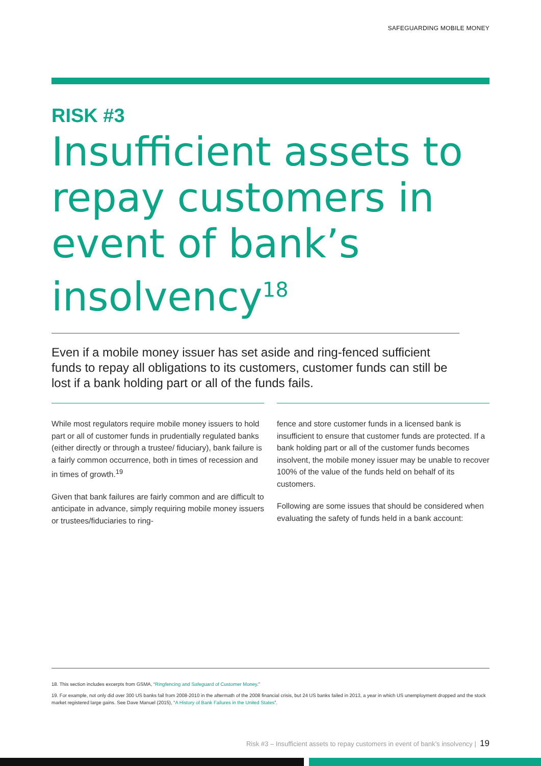SAFEGUARDING MOBILE MONEY
RISK #3
Insufficient assets to repay customers in event of bank’s insolvency<sup>18</sup>
Even if a mobile money issuer has set aside and ring-fenced sufficient funds to repay all obligations to its customers, customer funds can still be lost if a bank holding part or all of the funds fails.
While most regulators require mobile money issuers to hold part or all of customer funds in prudentially regulated banks (either directly or through a trustee/ fiduciary), bank failure is a fairly common occurrence, both in times of recession and in times of growth.<sup>19</sup>
Given that bank failures are fairly common and are difficult to anticipate in advance, simply requiring mobile money issuers or trustees/fiduciaries to ring-
fence and store customer funds in a licensed bank is insufficient to ensure that customer funds are protected. If a bank holding part or all of the customer funds becomes insolvent, the mobile money issuer may be unable to recover 100% of the value of the funds held on behalf of its customers.
Following are some issues that should be considered when evaluating the safety of funds held in a bank account:
18. This section includes excerpts from GSMA, “Ringfencing and Safeguard of Customer Money.”
19. For example, not only did over 300 US banks fail from 2008-2010 in the aftermath of the 2008 financial crisis, but 24 US banks failed in 2013, a year in which US unemployment dropped and the stock market registered large gains. See Dave Manuel (2015), “A History of Bank Failures in the United States”.
Risk #3 – Insufficient assets to repay customers in event of bank’s insolvency | 19